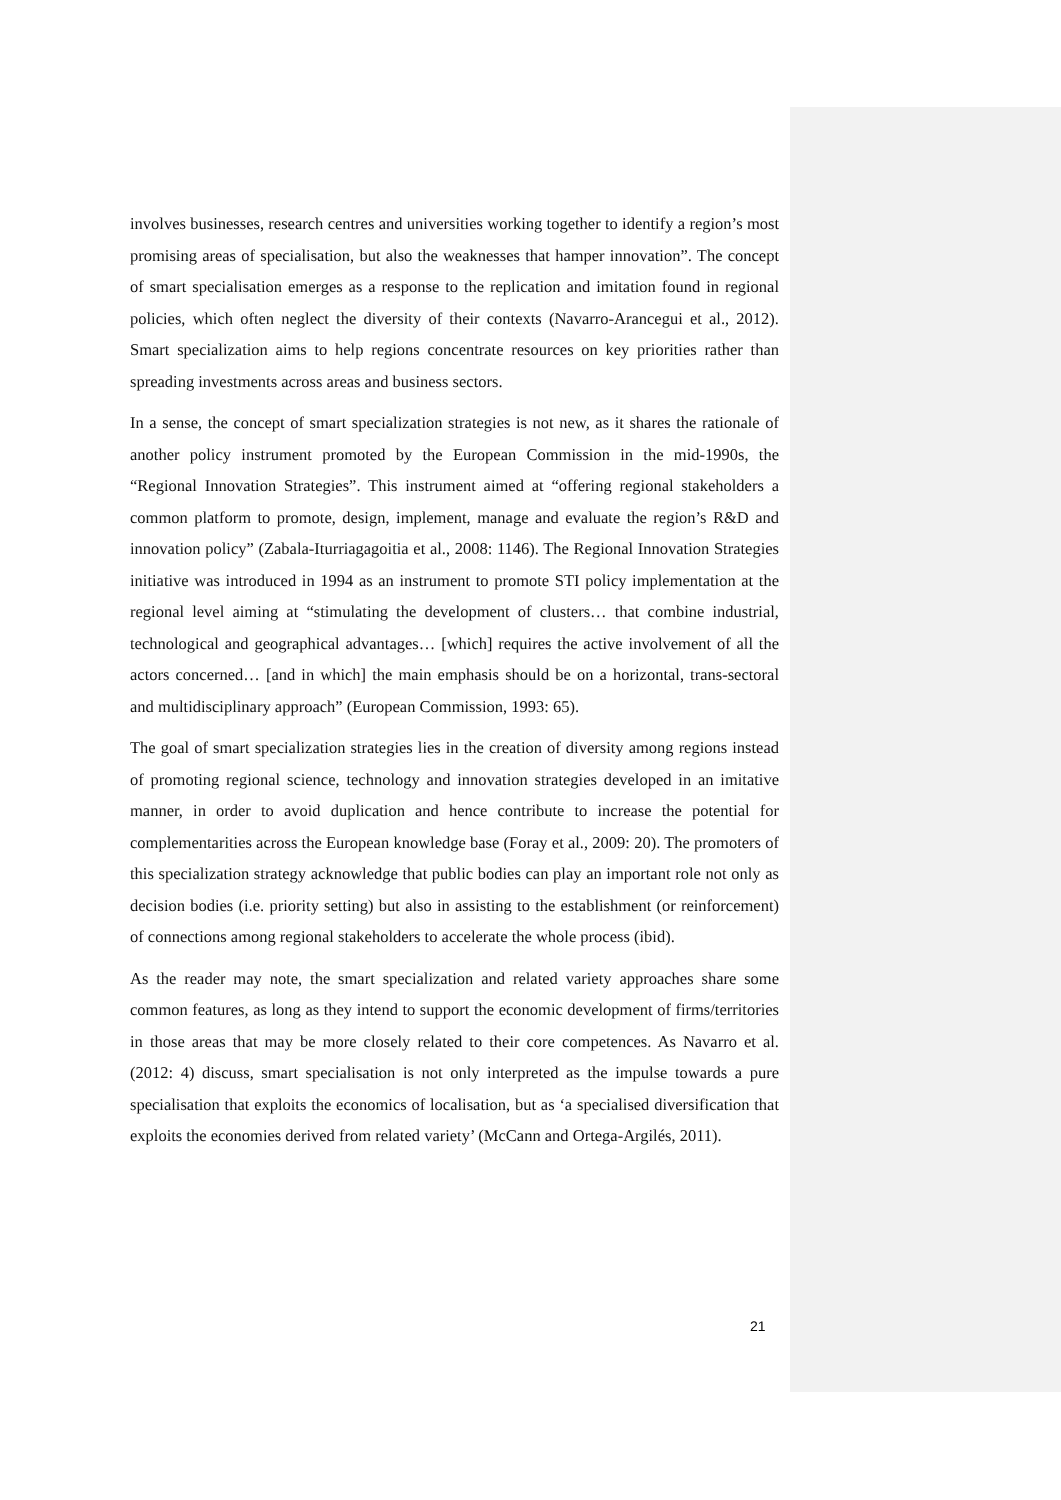involves businesses, research centres and universities working together to identify a region’s most promising areas of specialisation, but also the weaknesses that hamper innovation”. The concept of smart specialisation emerges as a response to the replication and imitation found in regional policies, which often neglect the diversity of their contexts (Navarro-Arancegui et al., 2012). Smart specialization aims to help regions concentrate resources on key priorities rather than spreading investments across areas and business sectors.
In a sense, the concept of smart specialization strategies is not new, as it shares the rationale of another policy instrument promoted by the European Commission in the mid-1990s, the “Regional Innovation Strategies”. This instrument aimed at “offering regional stakeholders a common platform to promote, design, implement, manage and evaluate the region’s R&D and innovation policy” (Zabala-Iturriagagoitia et al., 2008: 1146). The Regional Innovation Strategies initiative was introduced in 1994 as an instrument to promote STI policy implementation at the regional level aiming at “stimulating the development of clusters… that combine industrial, technological and geographical advantages… [which] requires the active involvement of all the actors concerned… [and in which] the main emphasis should be on a horizontal, trans-sectoral and multidisciplinary approach” (European Commission, 1993: 65).
The goal of smart specialization strategies lies in the creation of diversity among regions instead of promoting regional science, technology and innovation strategies developed in an imitative manner, in order to avoid duplication and hence contribute to increase the potential for complementarities across the European knowledge base (Foray et al., 2009: 20). The promoters of this specialization strategy acknowledge that public bodies can play an important role not only as decision bodies (i.e. priority setting) but also in assisting to the establishment (or reinforcement) of connections among regional stakeholders to accelerate the whole process (ibid).
As the reader may note, the smart specialization and related variety approaches share some common features, as long as they intend to support the economic development of firms/territories in those areas that may be more closely related to their core competences. As Navarro et al. (2012: 4) discuss, smart specialisation is not only interpreted as the impulse towards a pure specialisation that exploits the economics of localisation, but as ‘a specialised diversification that exploits the economies derived from related variety’ (McCann and Ortega-Argilés, 2011).
21